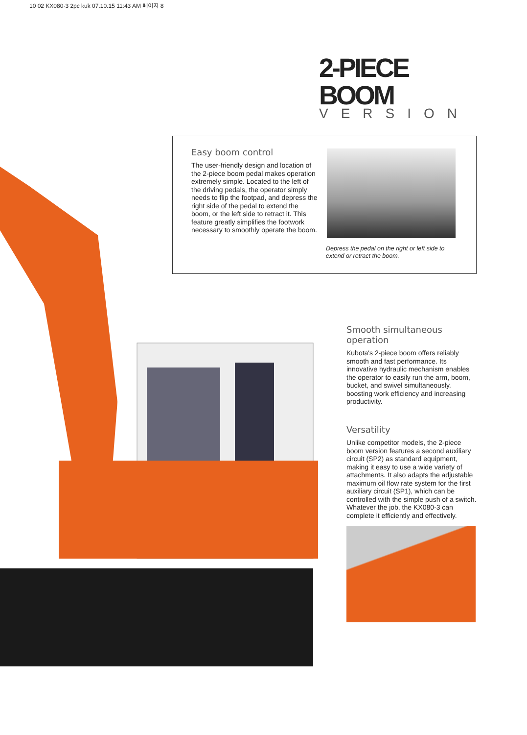10 02 KX080-3 2pc kuk 07.10.15 11:43 AM 페이지 8
2-PIECE BOOM
VERSION
Easy boom control
The user-friendly design and location of the 2-piece boom pedal makes operation extremely simple. Located to the left of the driving pedals, the operator simply needs to flip the footpad, and depress the right side of the pedal to extend the boom, or the left side to retract it. This feature greatly simplifies the footwork necessary to smoothly operate the boom.
Depress the pedal on the right or left side to
extend or retract the boom.
Smooth simultaneous operation
Kubota's 2-piece boom offers reliably smooth and fast performance. Its innovative hydraulic mechanism enables the operator to easily run the arm, boom, bucket, and swivel simultaneously, boosting work efficiency and increasing productivity.
Versatility
Unlike competitor models, the 2-piece boom version features a second auxiliary circuit (SP2) as standard equipment, making it easy to use a wide variety of attachments. It also adapts the adjustable maximum oil flow rate system for the first auxiliary circuit (SP1), which can be controlled with the simple push of a switch. Whatever the job, the KX080-3 can complete it efficiently and effectively.